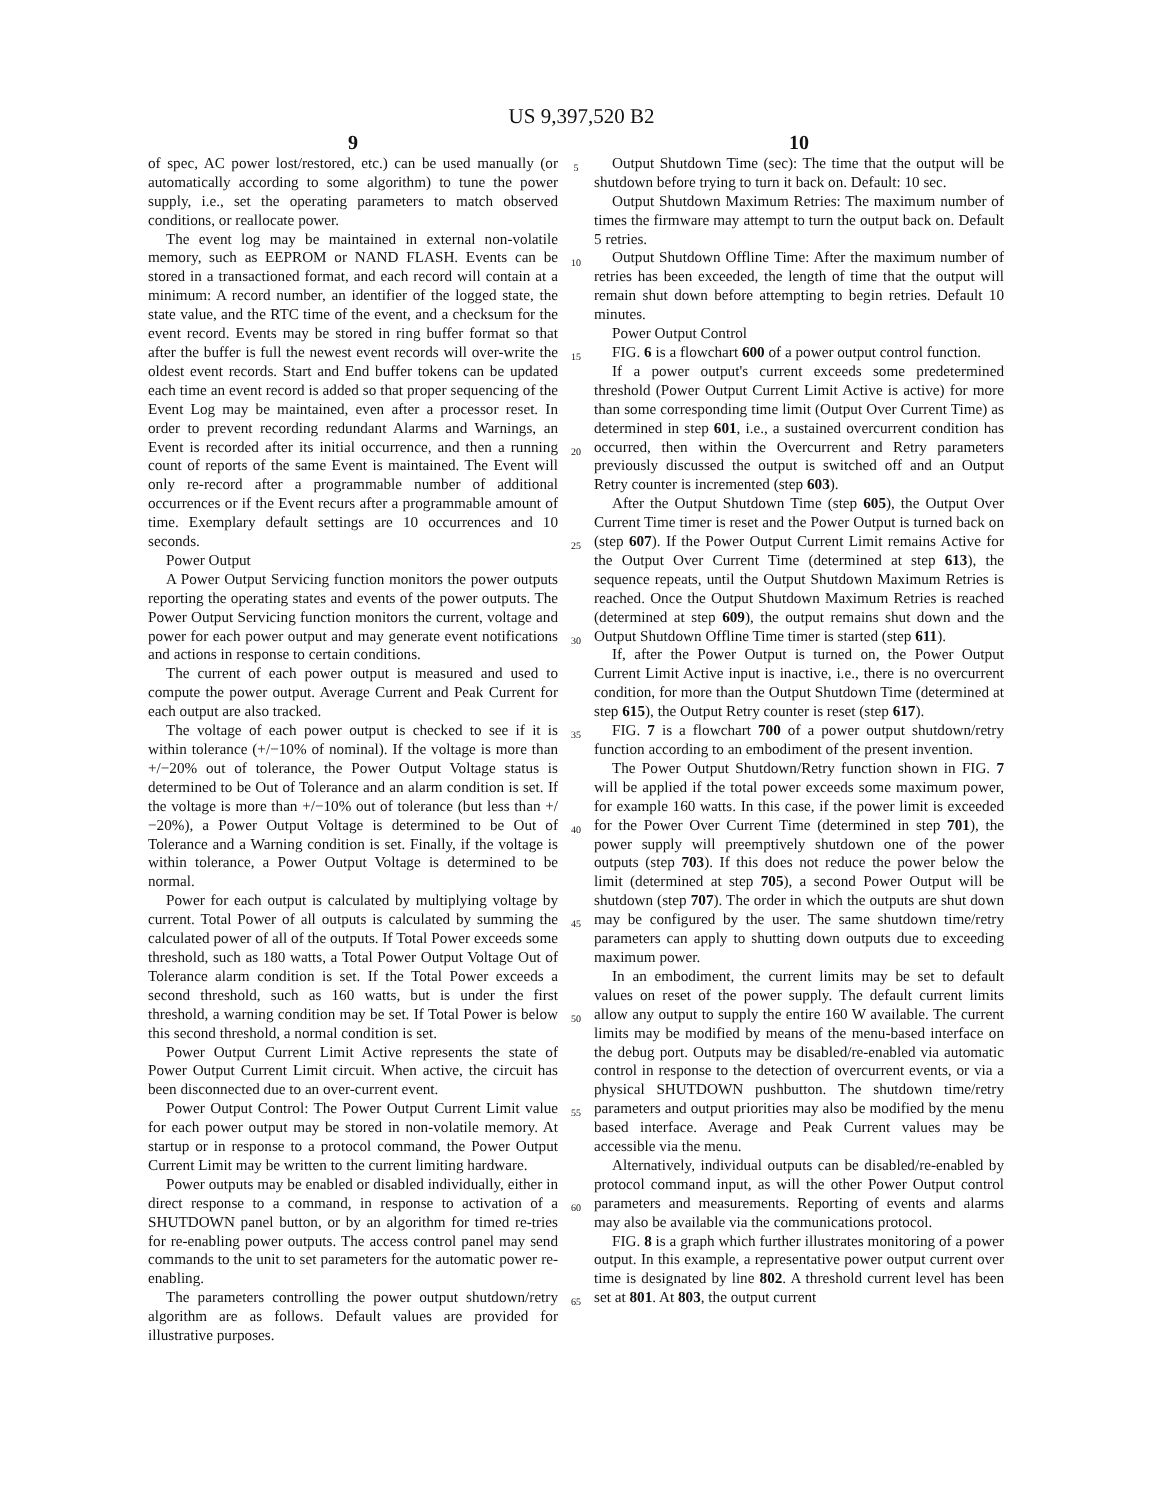US 9,397,520 B2
9
of spec, AC power lost/restored, etc.) can be used manually (or automatically according to some algorithm) to tune the power supply, i.e., set the operating parameters to match observed conditions, or reallocate power.
The event log may be maintained in external non-volatile memory, such as EEPROM or NAND FLASH. Events can be stored in a transactioned format, and each record will contain at a minimum: A record number, an identifier of the logged state, the state value, and the RTC time of the event, and a checksum for the event record. Events may be stored in ring buffer format so that after the buffer is full the newest event records will over-write the oldest event records. Start and End buffer tokens can be updated each time an event record is added so that proper sequencing of the Event Log may be maintained, even after a processor reset. In order to prevent recording redundant Alarms and Warnings, an Event is recorded after its initial occurrence, and then a running count of reports of the same Event is maintained. The Event will only re-record after a programmable number of additional occurrences or if the Event recurs after a programmable amount of time. Exemplary default settings are 10 occurrences and 10 seconds.
Power Output
A Power Output Servicing function monitors the power outputs reporting the operating states and events of the power outputs. The Power Output Servicing function monitors the current, voltage and power for each power output and may generate event notifications and actions in response to certain conditions.
The current of each power output is measured and used to compute the power output. Average Current and Peak Current for each output are also tracked.
The voltage of each power output is checked to see if it is within tolerance (+/−10% of nominal). If the voltage is more than +/−20% out of tolerance, the Power Output Voltage status is determined to be Out of Tolerance and an alarm condition is set. If the voltage is more than +/−10% out of tolerance (but less than +/−20%), a Power Output Voltage is determined to be Out of Tolerance and a Warning condition is set. Finally, if the voltage is within tolerance, a Power Output Voltage is determined to be normal.
Power for each output is calculated by multiplying voltage by current. Total Power of all outputs is calculated by summing the calculated power of all of the outputs. If Total Power exceeds some threshold, such as 180 watts, a Total Power Output Voltage Out of Tolerance alarm condition is set. If the Total Power exceeds a second threshold, such as 160 watts, but is under the first threshold, a warning condition may be set. If Total Power is below this second threshold, a normal condition is set.
Power Output Current Limit Active represents the state of Power Output Current Limit circuit. When active, the circuit has been disconnected due to an over-current event.
Power Output Control: The Power Output Current Limit value for each power output may be stored in non-volatile memory. At startup or in response to a protocol command, the Power Output Current Limit may be written to the current limiting hardware.
Power outputs may be enabled or disabled individually, either in direct response to a command, in response to activation of a SHUTDOWN panel button, or by an algorithm for timed re-tries for re-enabling power outputs. The access control panel may send commands to the unit to set parameters for the automatic power re-enabling.
The parameters controlling the power output shutdown/retry algorithm are as follows. Default values are provided for illustrative purposes.
5
10
15
20
25
30
35
40
45
50
55
60
65
10
Output Shutdown Time (sec): The time that the output will be shutdown before trying to turn it back on. Default: 10 sec.
Output Shutdown Maximum Retries: The maximum number of times the firmware may attempt to turn the output back on. Default 5 retries.
Output Shutdown Offline Time: After the maximum number of retries has been exceeded, the length of time that the output will remain shut down before attempting to begin retries. Default 10 minutes.
Power Output Control
FIG. 6 is a flowchart 600 of a power output control function.
If a power output's current exceeds some predetermined threshold (Power Output Current Limit Active is active) for more than some corresponding time limit (Output Over Current Time) as determined in step 601, i.e., a sustained overcurrent condition has occurred, then within the Overcurrent and Retry parameters previously discussed the output is switched off and an Output Retry counter is incremented (step 603).
After the Output Shutdown Time (step 605), the Output Over Current Time timer is reset and the Power Output is turned back on (step 607). If the Power Output Current Limit remains Active for the Output Over Current Time (determined at step 613), the sequence repeats, until the Output Shutdown Maximum Retries is reached. Once the Output Shutdown Maximum Retries is reached (determined at step 609), the output remains shut down and the Output Shutdown Offline Time timer is started (step 611).
If, after the Power Output is turned on, the Power Output Current Limit Active input is inactive, i.e., there is no overcurrent condition, for more than the Output Shutdown Time (determined at step 615), the Output Retry counter is reset (step 617).
FIG. 7 is a flowchart 700 of a power output shutdown/retry function according to an embodiment of the present invention.
The Power Output Shutdown/Retry function shown in FIG. 7 will be applied if the total power exceeds some maximum power, for example 160 watts. In this case, if the power limit is exceeded for the Power Over Current Time (determined in step 701), the power supply will preemptively shutdown one of the power outputs (step 703). If this does not reduce the power below the limit (determined at step 705), a second Power Output will be shutdown (step 707). The order in which the outputs are shut down may be configured by the user. The same shutdown time/retry parameters can apply to shutting down outputs due to exceeding maximum power.
In an embodiment, the current limits may be set to default values on reset of the power supply. The default current limits allow any output to supply the entire 160 W available. The current limits may be modified by means of the menu-based interface on the debug port. Outputs may be disabled/re-enabled via automatic control in response to the detection of overcurrent events, or via a physical SHUTDOWN pushbutton. The shutdown time/retry parameters and output priorities may also be modified by the menu based interface. Average and Peak Current values may be accessible via the menu.
Alternatively, individual outputs can be disabled/re-enabled by protocol command input, as will the other Power Output control parameters and measurements. Reporting of events and alarms may also be available via the communications protocol.
FIG. 8 is a graph which further illustrates monitoring of a power output. In this example, a representative power output current over time is designated by line 802. A threshold current level has been set at 801. At 803, the output current